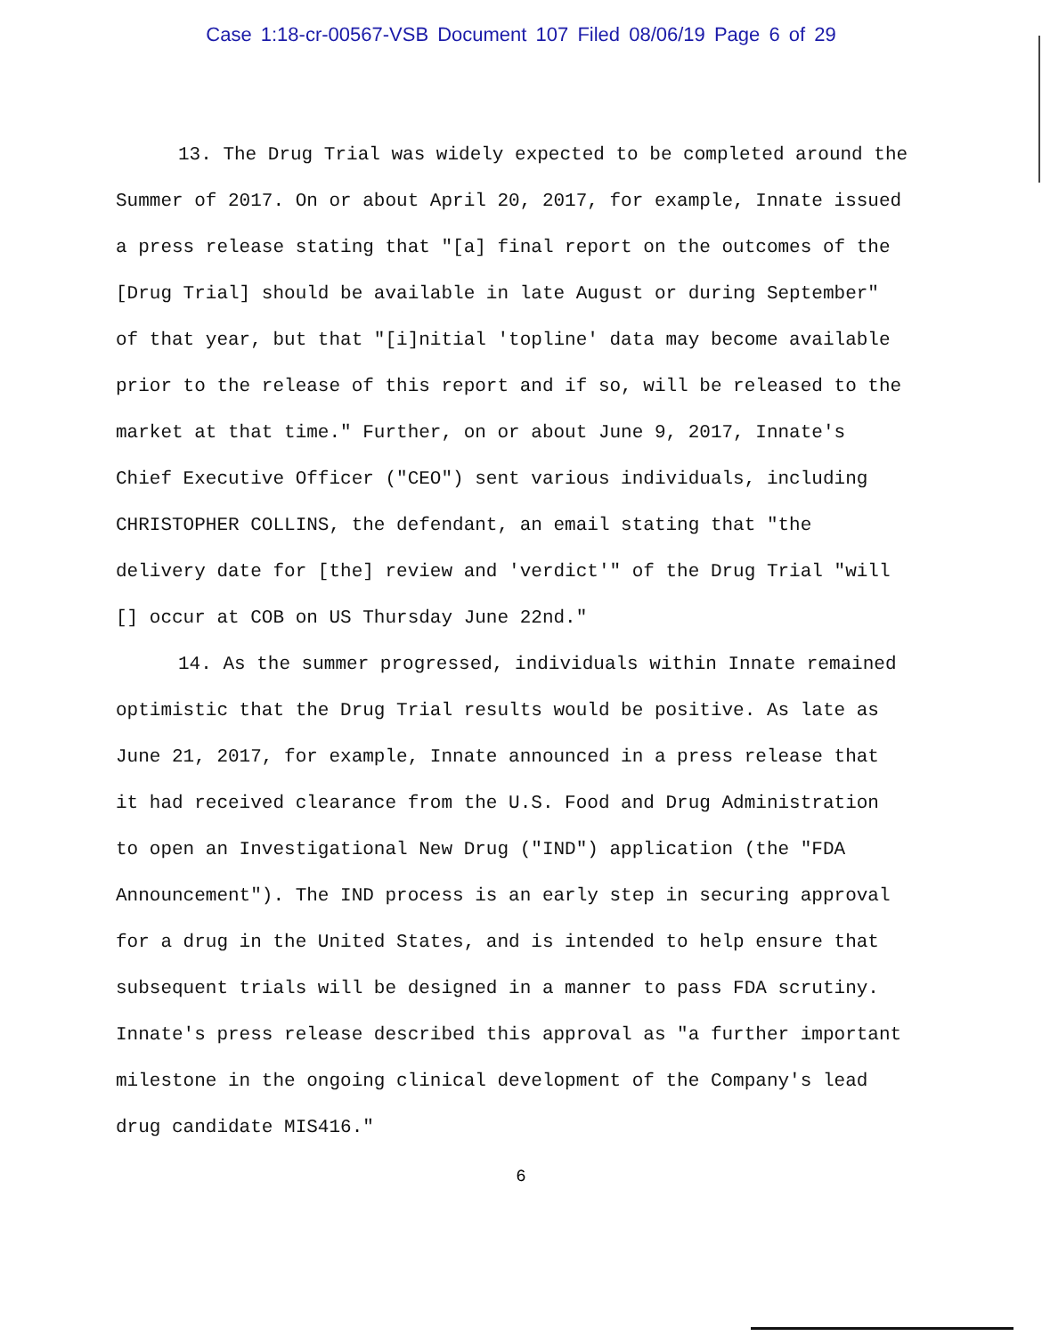Case 1:18-cr-00567-VSB Document 107 Filed 08/06/19 Page 6 of 29
13. The Drug Trial was widely expected to be completed around the Summer of 2017. On or about April 20, 2017, for example, Innate issued a press release stating that "[a] final report on the outcomes of the [Drug Trial] should be available in late August or during September" of that year, but that "[i]nitial 'topline' data may become available prior to the release of this report and if so, will be released to the market at that time." Further, on or about June 9, 2017, Innate's Chief Executive Officer ("CEO") sent various individuals, including CHRISTOPHER COLLINS, the defendant, an email stating that "the delivery date for [the] review and 'verdict'" of the Drug Trial "will [] occur at COB on US Thursday June 22nd."
14. As the summer progressed, individuals within Innate remained optimistic that the Drug Trial results would be positive. As late as June 21, 2017, for example, Innate announced in a press release that it had received clearance from the U.S. Food and Drug Administration to open an Investigational New Drug ("IND") application (the "FDA Announcement"). The IND process is an early step in securing approval for a drug in the United States, and is intended to help ensure that subsequent trials will be designed in a manner to pass FDA scrutiny. Innate's press release described this approval as "a further important milestone in the ongoing clinical development of the Company's lead drug candidate MIS416."
6